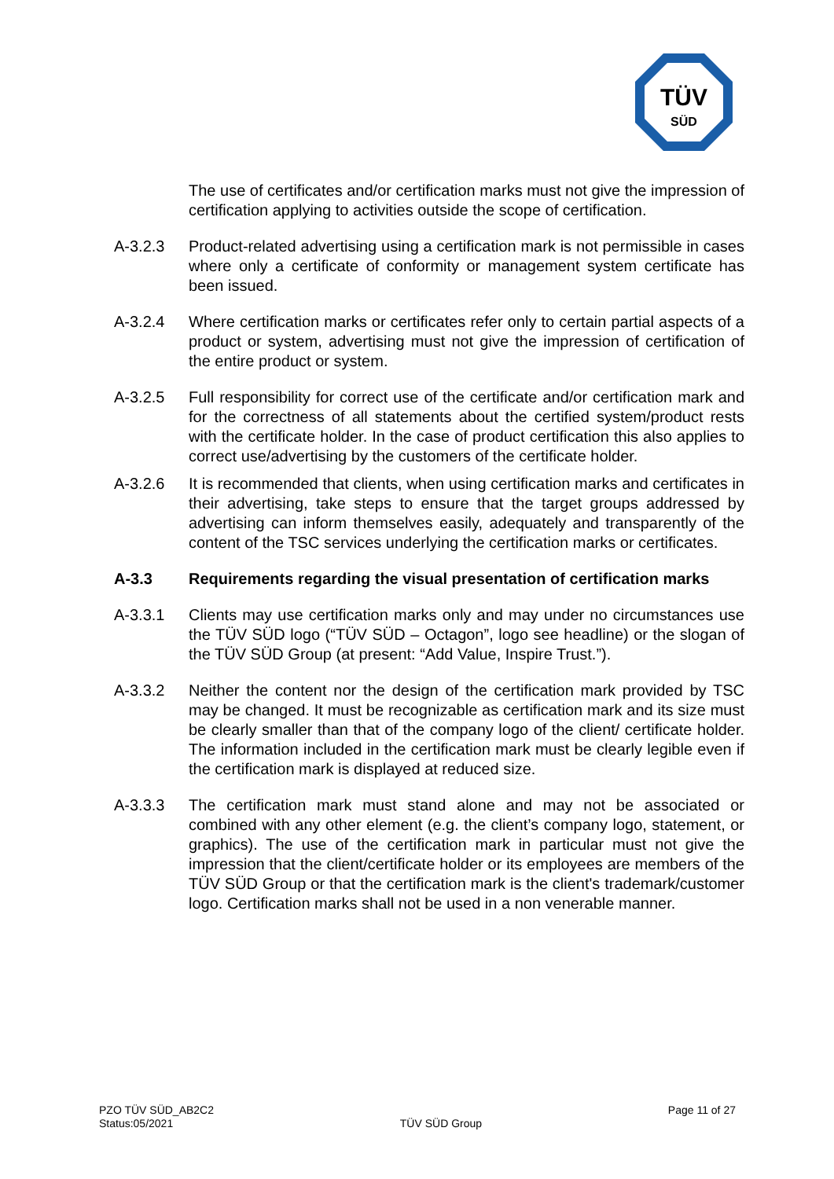TÜV
SÜD
The use of certificates and/or certification marks must not give the impression of certification applying to activities outside the scope of certification.
A-3.2.3 Product-related advertising using a certification mark is not permissible in cases where only a certificate of conformity or management system certificate has been issued.
A-3.2.4 Where certification marks or certificates refer only to certain partial aspects of a product or system, advertising must not give the impression of certification of the entire product or system.
A-3.2.5 Full responsibility for correct use of the certificate and/or certification mark and for the correctness of all statements about the certified system/product rests with the certificate holder. In the case of product certification this also applies to correct use/advertising by the customers of the certificate holder.
A-3.2.6 It is recommended that clients, when using certification marks and certificates in their advertising, take steps to ensure that the target groups addressed by advertising can inform themselves easily, adequately and transparently of the content of the TSC services underlying the certification marks or certificates.
A-3.3 Requirements regarding the visual presentation of certification marks
A-3.3.1 Clients may use certification marks only and may under no circumstances use the TÜV SÜD logo (“TÜV SÜD – Octagon”, logo see headline) or the slogan of the TÜV SÜD Group (at present: “Add Value, Inspire Trust.”).
A-3.3.2 Neither the content nor the design of the certification mark provided by TSC may be changed. It must be recognizable as certification mark and its size must be clearly smaller than that of the company logo of the client/ certificate holder. The information included in the certification mark must be clearly legible even if the certification mark is displayed at reduced size.
A-3.3.3 The certification mark must stand alone and may not be associated or combined with any other element (e.g. the client’s company logo, statement, or graphics). The use of the certification mark in particular must not give the impression that the client/certificate holder or its employees are members of the TÜV SÜD Group or that the certification mark is the client's trademark/customer logo. Certification marks shall not be used in a non venerable manner.
PZO TÜV SÜD_AB2C2
Status:05/2021
TÜV SÜD Group
Page 11 of 27